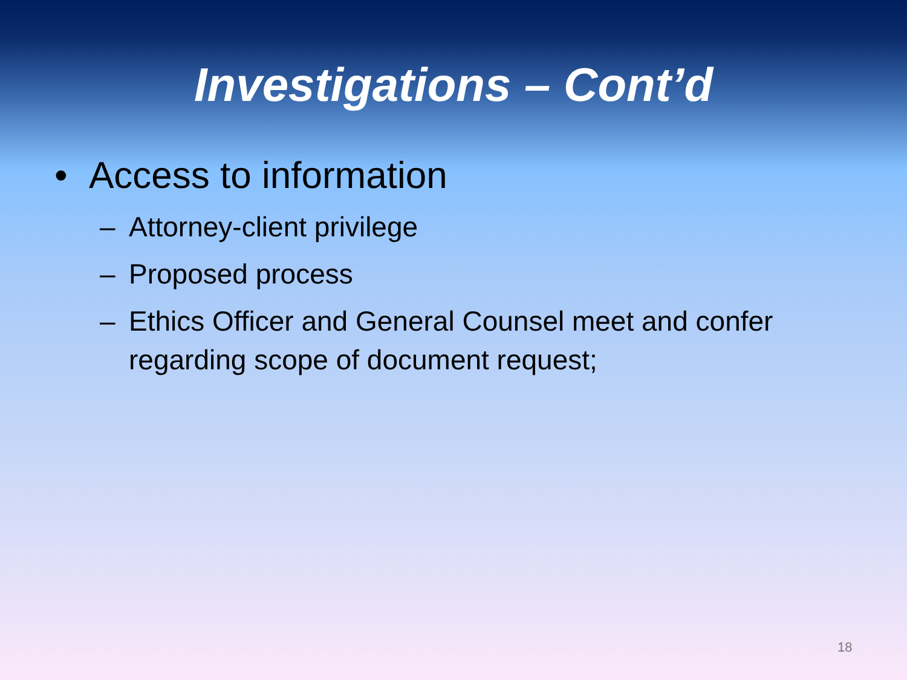Investigations – Cont’d
• Access to information
– Attorney-client privilege
– Proposed process
– Ethics Officer and General Counsel meet and confer regarding scope of document request;
18